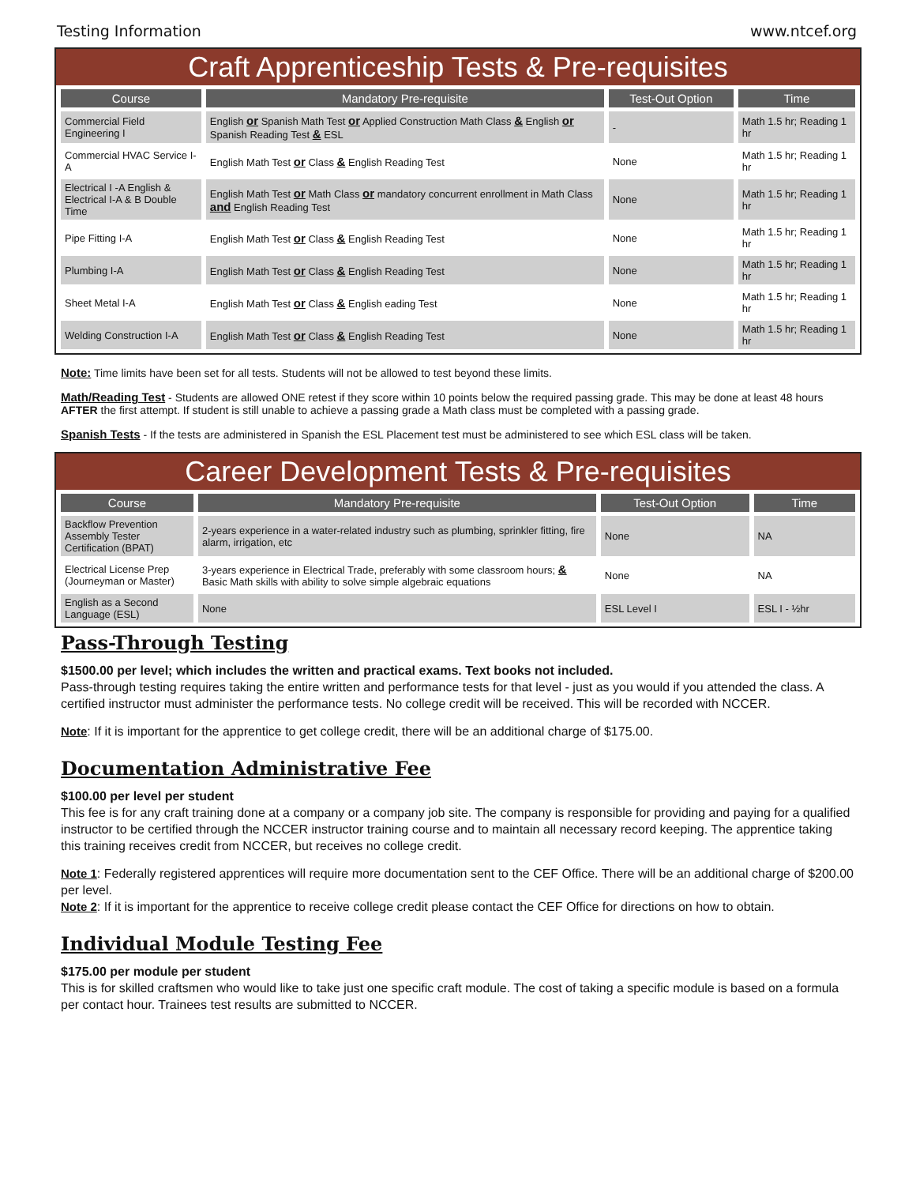Testing Information www.ntcef.org
Craft Apprenticeship Tests & Pre-requisites
| Course | Mandatory Pre-requisite | Test-Out Option | Time |
| --- | --- | --- | --- |
| Commercial Field Engineering I | English or Spanish Math Test or Applied Construction Math Class & English or Spanish Reading Test & ESL | - | Math 1.5 hr; Reading 1 hr |
| Commercial HVAC Service I-A | English Math Test or Class & English Reading Test | None | Math 1.5 hr; Reading 1 hr |
| Electrical I -A English & Electrical I-A & B Double Time | English Math Test or Math Class or mandatory concurrent enrollment in Math Class and English Reading Test | None | Math 1.5 hr; Reading 1 hr |
| Pipe Fitting I-A | English Math Test or Class & English Reading Test | None | Math 1.5 hr; Reading 1 hr |
| Plumbing I-A | English Math Test or Class & English Reading Test | None | Math 1.5 hr; Reading 1 hr |
| Sheet Metal I-A | English Math Test or Class & English eading Test | None | Math 1.5 hr; Reading 1 hr |
| Welding Construction I-A | English Math Test or Class & English Reading Test | None | Math 1.5 hr; Reading 1 hr |
Note: Time limits have been set for all tests. Students will not be allowed to test beyond these limits.
Math/Reading Test - Students are allowed ONE retest if they score within 10 points below the required passing grade. This may be done at least 48 hours AFTER the first attempt. If student is still unable to achieve a passing grade a Math class must be completed with a passing grade.
Spanish Tests - If the tests are administered in Spanish the ESL Placement test must be administered to see which ESL class will be taken.
Career Development Tests & Pre-requisites
| Course | Mandatory Pre-requisite | Test-Out Option | Time |
| --- | --- | --- | --- |
| Backflow Prevention Assembly Tester Certification (BPAT) | 2-years experience in a water-related industry such as plumbing, sprinkler fitting, fire alarm, irrigation, etc | None | NA |
| Electrical License Prep (Journeyman or Master) | 3-years experience in Electrical Trade, preferably with some classroom hours; & Basic Math skills with ability to solve simple algebraic equations | None | NA |
| English as a Second Language (ESL) | None | ESL Level I | ESL I - ½hr |
Pass-Through Testing
$1500.00 per level; which includes the written and practical exams. Text books not included.
Pass-through testing requires taking the entire written and performance tests for that level - just as you would if you attended the class. A certified instructor must administer the performance tests. No college credit will be received. This will be recorded with NCCER.
Note: If it is important for the apprentice to get college credit, there will be an additional charge of $175.00.
Documentation Administrative Fee
$100.00 per level per student
This fee is for any craft training done at a company or a company job site. The company is responsible for providing and paying for a qualified instructor to be certified through the NCCER instructor training course and to maintain all necessary record keeping. The apprentice taking this training receives credit from NCCER, but receives no college credit.
Note 1: Federally registered apprentices will require more documentation sent to the CEF Office. There will be an additional charge of $200.00 per level.
Note 2: If it is important for the apprentice to receive college credit please contact the CEF Office for directions on how to obtain.
Individual Module Testing Fee
$175.00 per module per student
This is for skilled craftsmen who would like to take just one specific craft module. The cost of taking a specific module is based on a formula per contact hour. Trainees test results are submitted to NCCER.